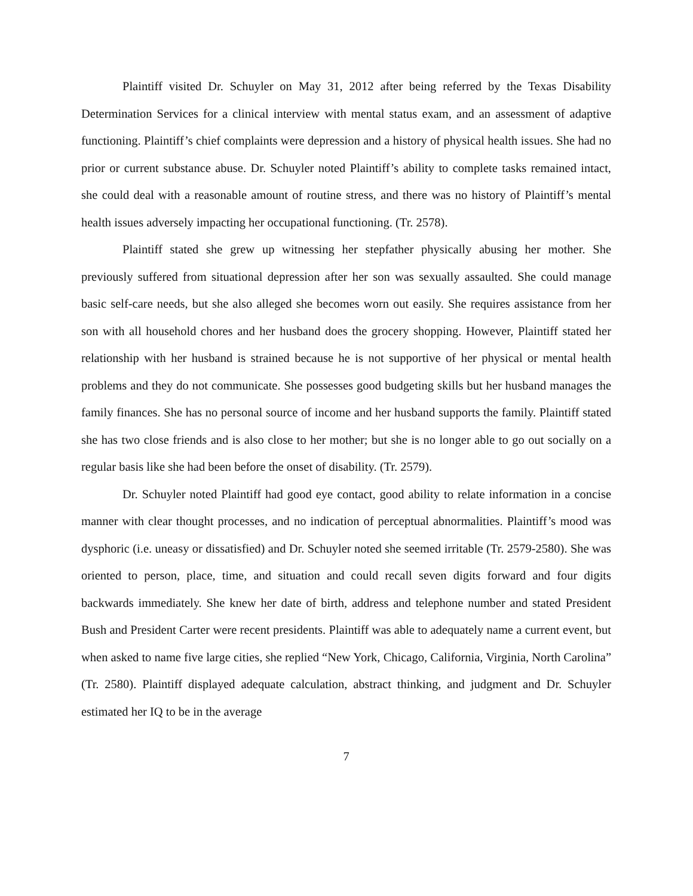Plaintiff visited Dr. Schuyler on May 31, 2012 after being referred by the Texas Disability Determination Services for a clinical interview with mental status exam, and an assessment of adaptive functioning. Plaintiff’s chief complaints were depression and a history of physical health issues. She had no prior or current substance abuse. Dr. Schuyler noted Plaintiff’s ability to complete tasks remained intact, she could deal with a reasonable amount of routine stress, and there was no history of Plaintiff’s mental health issues adversely impacting her occupational functioning. (Tr. 2578).
Plaintiff stated she grew up witnessing her stepfather physically abusing her mother. She previously suffered from situational depression after her son was sexually assaulted. She could manage basic self-care needs, but she also alleged she becomes worn out easily. She requires assistance from her son with all household chores and her husband does the grocery shopping. However, Plaintiff stated her relationship with her husband is strained because he is not supportive of her physical or mental health problems and they do not communicate. She possesses good budgeting skills but her husband manages the family finances. She has no personal source of income and her husband supports the family. Plaintiff stated she has two close friends and is also close to her mother; but she is no longer able to go out socially on a regular basis like she had been before the onset of disability. (Tr. 2579).
Dr. Schuyler noted Plaintiff had good eye contact, good ability to relate information in a concise manner with clear thought processes, and no indication of perceptual abnormalities. Plaintiff’s mood was dysphoric (i.e. uneasy or dissatisfied) and Dr. Schuyler noted she seemed irritable (Tr. 2579-2580). She was oriented to person, place, time, and situation and could recall seven digits forward and four digits backwards immediately. She knew her date of birth, address and telephone number and stated President Bush and President Carter were recent presidents. Plaintiff was able to adequately name a current event, but when asked to name five large cities, she replied “New York, Chicago, California, Virginia, North Carolina” (Tr. 2580). Plaintiff displayed adequate calculation, abstract thinking, and judgment and Dr. Schuyler estimated her IQ to be in the average
7